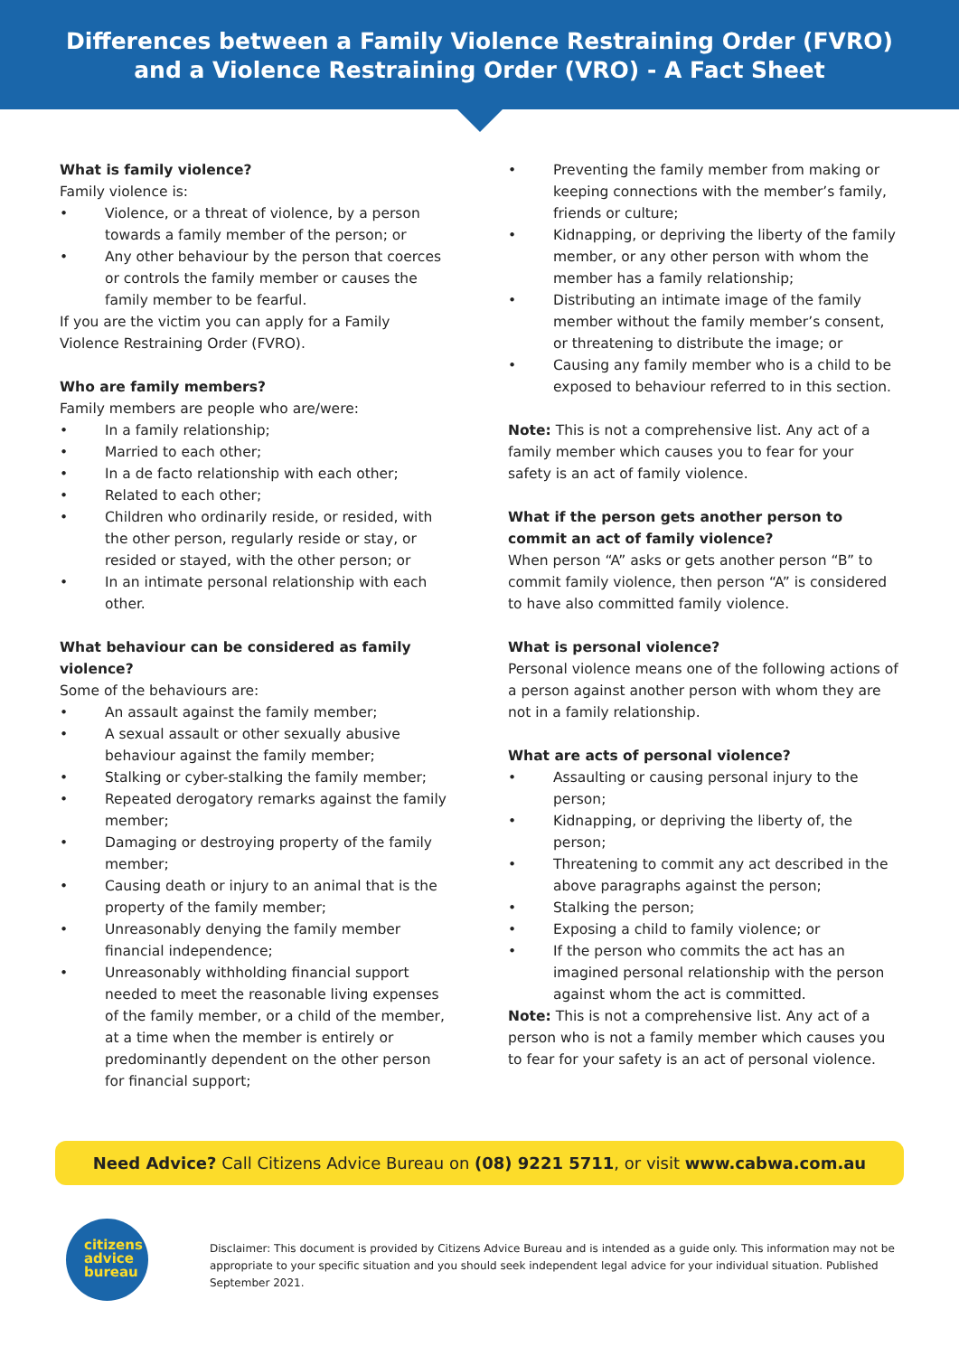Differences between a Family Violence Restraining Order (FVRO)
and a Violence Restraining Order (VRO) - A Fact Sheet
What is family violence?
Family violence is:
• Violence, or a threat of violence, by a person towards a family member of the person; or
• Any other behaviour by the person that coerces or controls the family member or causes the family member to be fearful.
If you are the victim you can apply for a Family Violence Restraining Order (FVRO).
Who are family members?
Family members are people who are/were:
• In a family relationship;
• Married to each other;
• In a de facto relationship with each other;
• Related to each other;
• Children who ordinarily reside, or resided, with the other person, regularly reside or stay, or resided or stayed, with the other person; or
• In an intimate personal relationship with each other.
What behaviour can be considered as family violence?
Some of the behaviours are:
• An assault against the family member;
• A sexual assault or other sexually abusive behaviour against the family member;
• Stalking or cyber-stalking the family member;
• Repeated derogatory remarks against the family member;
• Damaging or destroying property of the family member;
• Causing death or injury to an animal that is the property of the family member;
• Unreasonably denying the family member financial independence;
• Unreasonably withholding financial support needed to meet the reasonable living expenses of the family member, or a child of the member, at a time when the member is entirely or predominantly dependent on the other person for financial support;
• Preventing the family member from making or keeping connections with the member’s family, friends or culture;
• Kidnapping, or depriving the liberty of the family member, or any other person with whom the member has a family relationship;
• Distributing an intimate image of the family member without the family member’s consent, or threatening to distribute the image; or
• Causing any family member who is a child to be exposed to behaviour referred to in this section.
Note: This is not a comprehensive list. Any act of a family member which causes you to fear for your safety is an act of family violence.
What if the person gets another person to commit an act of family violence?
When person “A” asks or gets another person “B” to commit family violence, then person “A” is considered to have also committed family violence.
What is personal violence?
Personal violence means one of the following actions of a person against another person with whom they are not in a family relationship.
What are acts of personal violence?
• Assaulting or causing personal injury to the person;
• Kidnapping, or depriving the liberty of, the person;
• Threatening to commit any act described in the above paragraphs against the person;
• Stalking the person;
• Exposing a child to family violence; or
• If the person who commits the act has an imagined personal relationship with the person against whom the act is committed.
Note: This is not a comprehensive list. Any act of a person who is not a family member which causes you to fear for your safety is an act of personal violence.
Need Advice? Call Citizens Advice Bureau on (08) 9221 5711, or visit www.cabwa.com.au
citizens
advice
bureau
Disclaimer: This document is provided by Citizens Advice Bureau and is intended as a guide only. This information may not be appropriate to your specific situation and you should seek independent legal advice for your individual situation. Published September 2021.